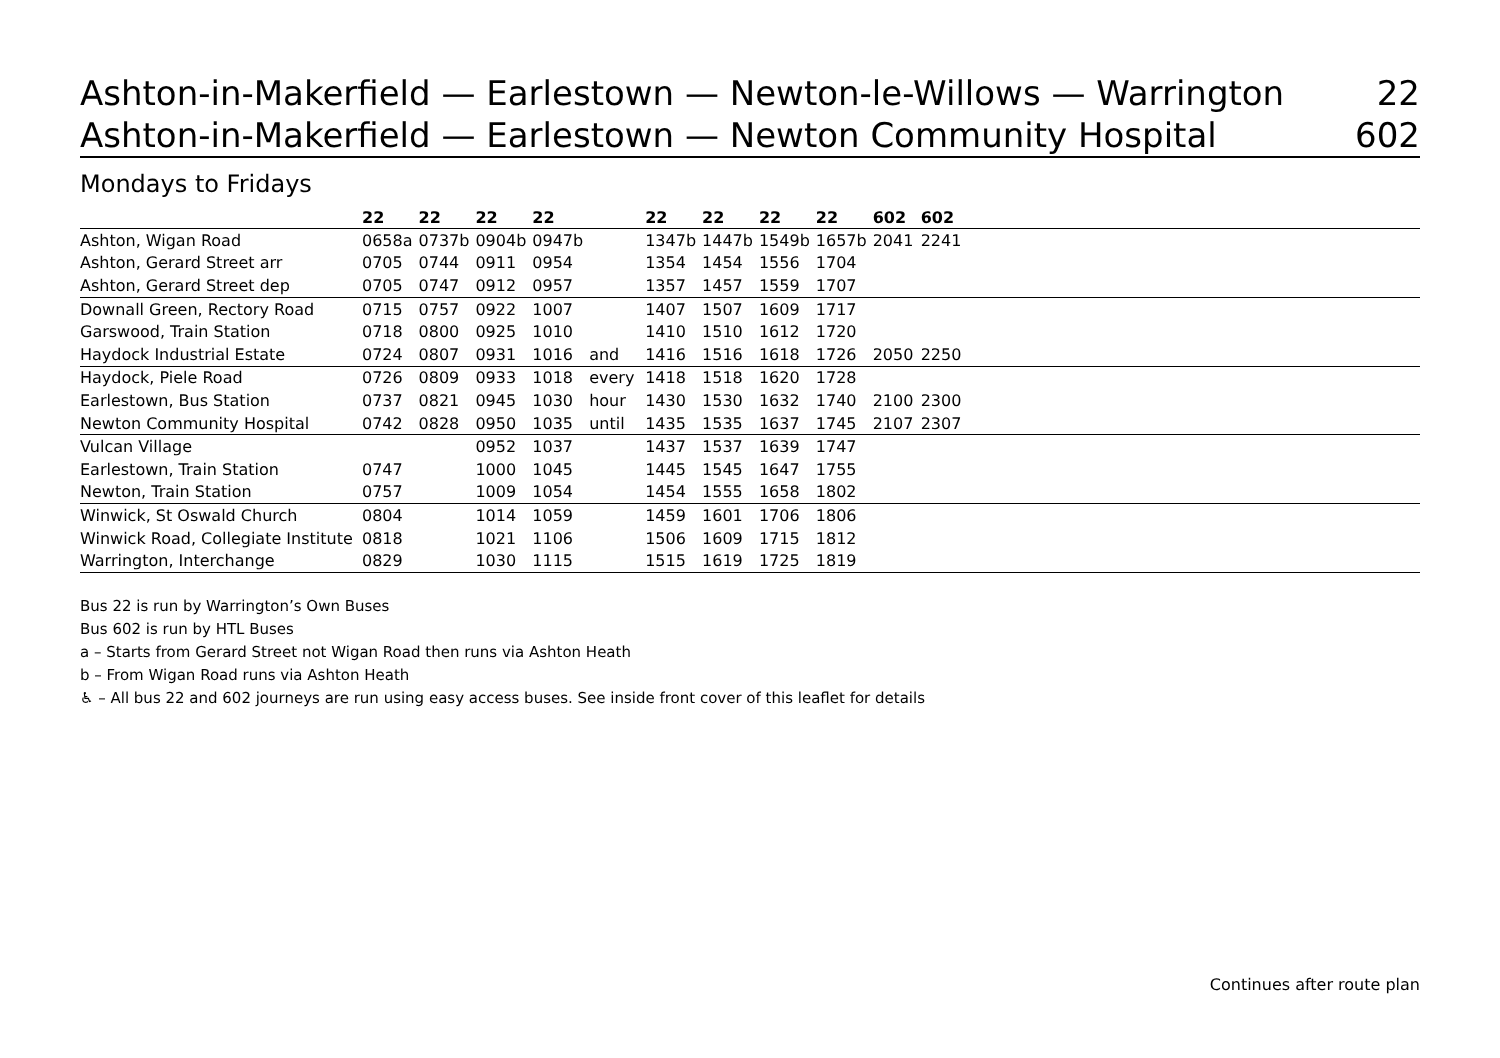Ashton-in-Makerfield — Earlestown — Newton-le-Willows — Warrington 22
Ashton-in-Makerfield — Earlestown — Newton Community Hospital 602
Mondays to Fridays
| | 22 | 22 | 22 | 22 | | 22 | 22 | 22 | 22 | 602 | 602 | |
| --- | --- | --- | --- | --- | --- | --- | --- | --- | --- | --- | --- | --- |
| Ashton, Wigan Road | 0658a | 0737b | 0904b | 0947b | | 1347b | 1447b | 1549b | 1657b | 2041 | 2241 | |
| Ashton, Gerard Street arr | 0705 | 0744 | 0911 | 0954 | | 1354 | 1454 | 1556 | 1704 | | | |
| Ashton, Gerard Street dep | 0705 | 0747 | 0912 | 0957 | | 1357 | 1457 | 1559 | 1707 | | | |
| Downall Green, Rectory Road | 0715 | 0757 | 0922 | 1007 | | 1407 | 1507 | 1609 | 1717 | | | |
| Garswood, Train Station | 0718 | 0800 | 0925 | 1010 | | 1410 | 1510 | 1612 | 1720 | | | |
| Haydock Industrial Estate | 0724 | 0807 | 0931 | 1016 | and | 1416 | 1516 | 1618 | 1726 | 2050 | 2250 | |
| Haydock, Piele Road | 0726 | 0809 | 0933 | 1018 | every | 1418 | 1518 | 1620 | 1728 | | | |
| Earlestown, Bus Station | 0737 | 0821 | 0945 | 1030 | hour | 1430 | 1530 | 1632 | 1740 | 2100 | 2300 | |
| Newton Community Hospital | 0742 | 0828 | 0950 | 1035 | until | 1435 | 1535 | 1637 | 1745 | 2107 | 2307 | |
| Vulcan Village | | | 0952 | 1037 | | 1437 | 1537 | 1639 | 1747 | | | |
| Earlestown, Train Station | 0747 | | 1000 | 1045 | | 1445 | 1545 | 1647 | 1755 | | | |
| Newton, Train Station | 0757 | | 1009 | 1054 | | 1454 | 1555 | 1658 | 1802 | | | |
| Winwick, St Oswald Church | 0804 | | 1014 | 1059 | | 1459 | 1601 | 1706 | 1806 | | | |
| Winwick Road, Collegiate Institute | 0818 | | 1021 | 1106 | | 1506 | 1609 | 1715 | 1812 | | | |
| Warrington, Interchange | 0829 | | 1030 | 1115 | | 1515 | 1619 | 1725 | 1819 | | | |
Bus 22 is run by Warrington’s Own Buses
Bus 602 is run by HTL Buses
a – Starts from Gerard Street not Wigan Road then runs via Ashton Heath
b – From Wigan Road runs via Ashton Heath
♿ – All bus 22 and 602 journeys are run using easy access buses. See inside front cover of this leaflet for details
Continues after route plan